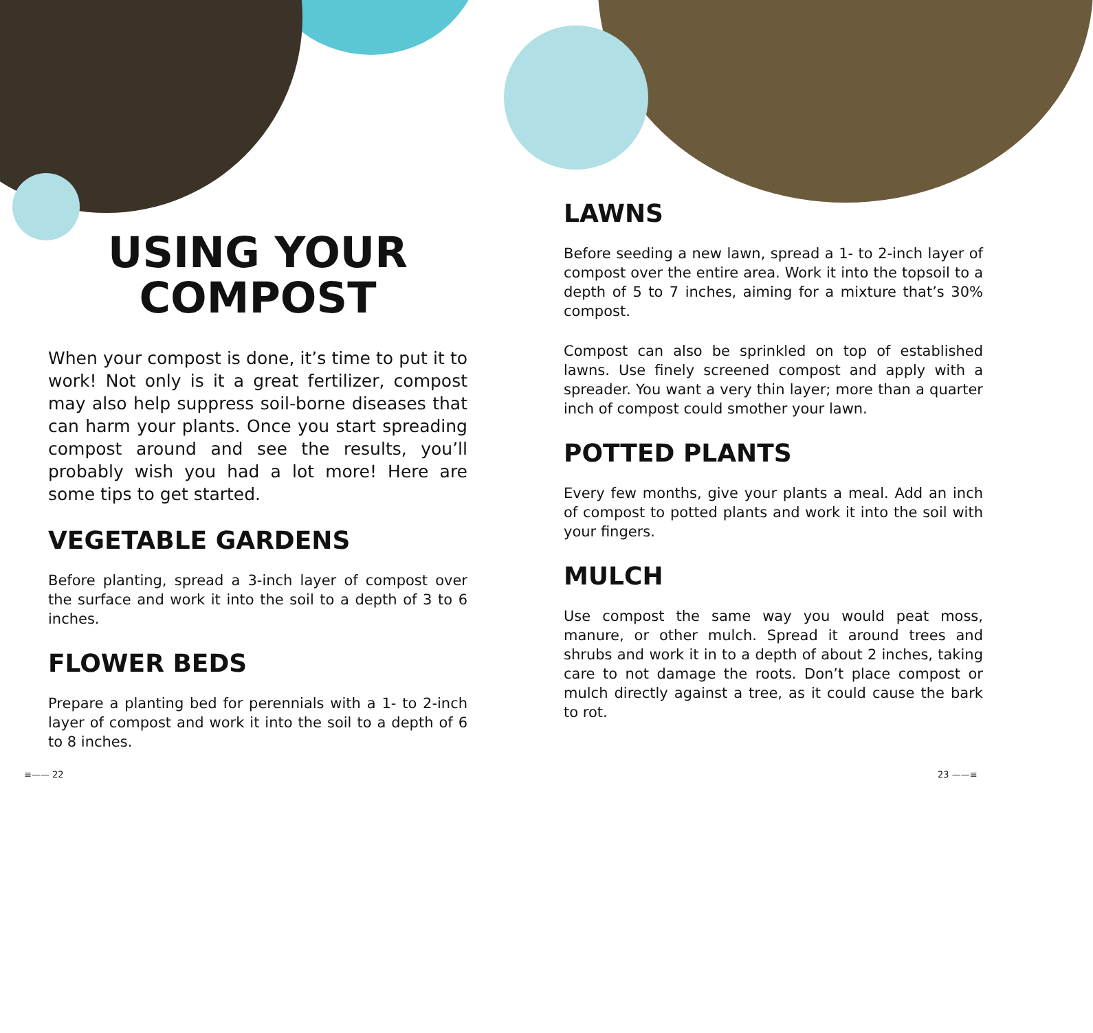USING YOUR
COMPOST
When your compost is done, it’s time to put it to work! Not only is it a great fertilizer, compost may also help suppress soil-borne diseases that can harm your plants. Once you start spreading compost around and see the results, you’ll probably wish you had a lot more! Here are some tips to get started.
VEGETABLE GARDENS
Before planting, spread a 3-inch layer of compost over the surface and work it into the soil to a depth of 3 to 6 inches.
FLOWER BEDS
Prepare a planting bed for perennials with a 1- to 2-inch layer of compost and work it into the soil to a depth of 6 to 8 inches.
LAWNS
Before seeding a new lawn, spread a 1- to 2-inch layer of compost over the entire area. Work it into the topsoil to a depth of 5 to 7 inches, aiming for a mixture that’s 30% compost.
Compost can also be sprinkled on top of established lawns. Use finely screened compost and apply with a spreader. You want a very thin layer; more than a quarter inch of compost could smother your lawn.
POTTED PLANTS
Every few months, give your plants a meal. Add an inch of compost to potted plants and work it into the soil with your fingers.
MULCH
Use compost the same way you would peat moss, manure, or other mulch. Spread it around trees and shrubs and work it in to a depth of about 2 inches, taking care to not damage the roots. Don’t place compost or mulch directly against a tree, as it could cause the bark to rot.
≡—— 22 23 ——≡